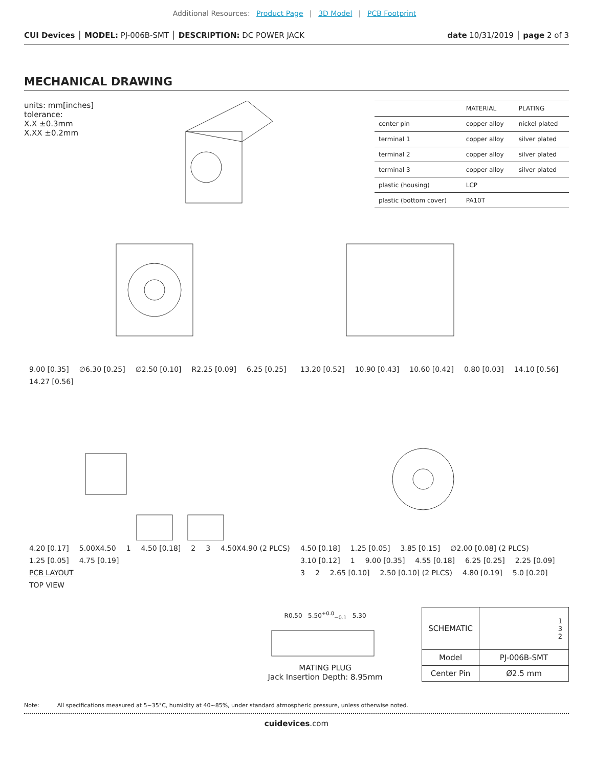Additional Resources: Product Page | 3D Model | PCB Footprint
CUI Devices │ MODEL: PJ-006B-SMT │ DESCRIPTION: DC POWER JACK
date 10/31/2019 │ page 2 of 3
MECHANICAL DRAWING
units: mm[inches]
tolerance:
X.X ±0.3mm
X.XX ±0.2mm
| | MATERIAL | PLATING |
| --- | --- | --- |
| center pin | copper alloy | nickel plated |
| terminal 1 | copper alloy | silver plated |
| terminal 2 | copper alloy | silver plated |
| terminal 3 | copper alloy | silver plated |
| plastic (housing) | LCP | |
| plastic (bottom cover) | PA10T | |
9.00 [0.35] ∅6.30 [0.25] ∅2.50 [0.10] R2.25 [0.09] 6.25 [0.25] 14.27 [0.56]
13.20 [0.52] 10.90 [0.43] 10.60 [0.42] 0.80 [0.03] 14.10 [0.56]
4.20 [0.17] 5.00X4.50 1 4.50 [0.18] 2 3 4.50X4.90 (2 PLCS) 1.25 [0.05] 4.75 [0.19]
PCB LAYOUT
TOP VIEW
4.50 [0.18] 1.25 [0.05] 3.85 [0.15] ∅2.00 [0.08] (2 PLCS) 3.10 [0.12] 1 9.00 [0.35] 4.55 [0.18] 6.25 [0.25] 2.25 [0.09] 3 2 2.65 [0.10] 2.50 [0.10] (2 PLCS) 4.80 [0.19] 5.0 [0.20]
R0.50 5.50<sup>+0.0</sup><sub>−0.1</sub> 5.30
MATING PLUG
Jack Insertion Depth: 8.95mm
| SCHEMATIC | 1 3 2 |
| Model | PJ-006B-SMT |
| Center Pin | Ø2.5 mm |
Note: All specifications measured at 5~35°C, humidity at 40~85%, under standard atmospheric pressure, unless otherwise noted.
cuidevices.com